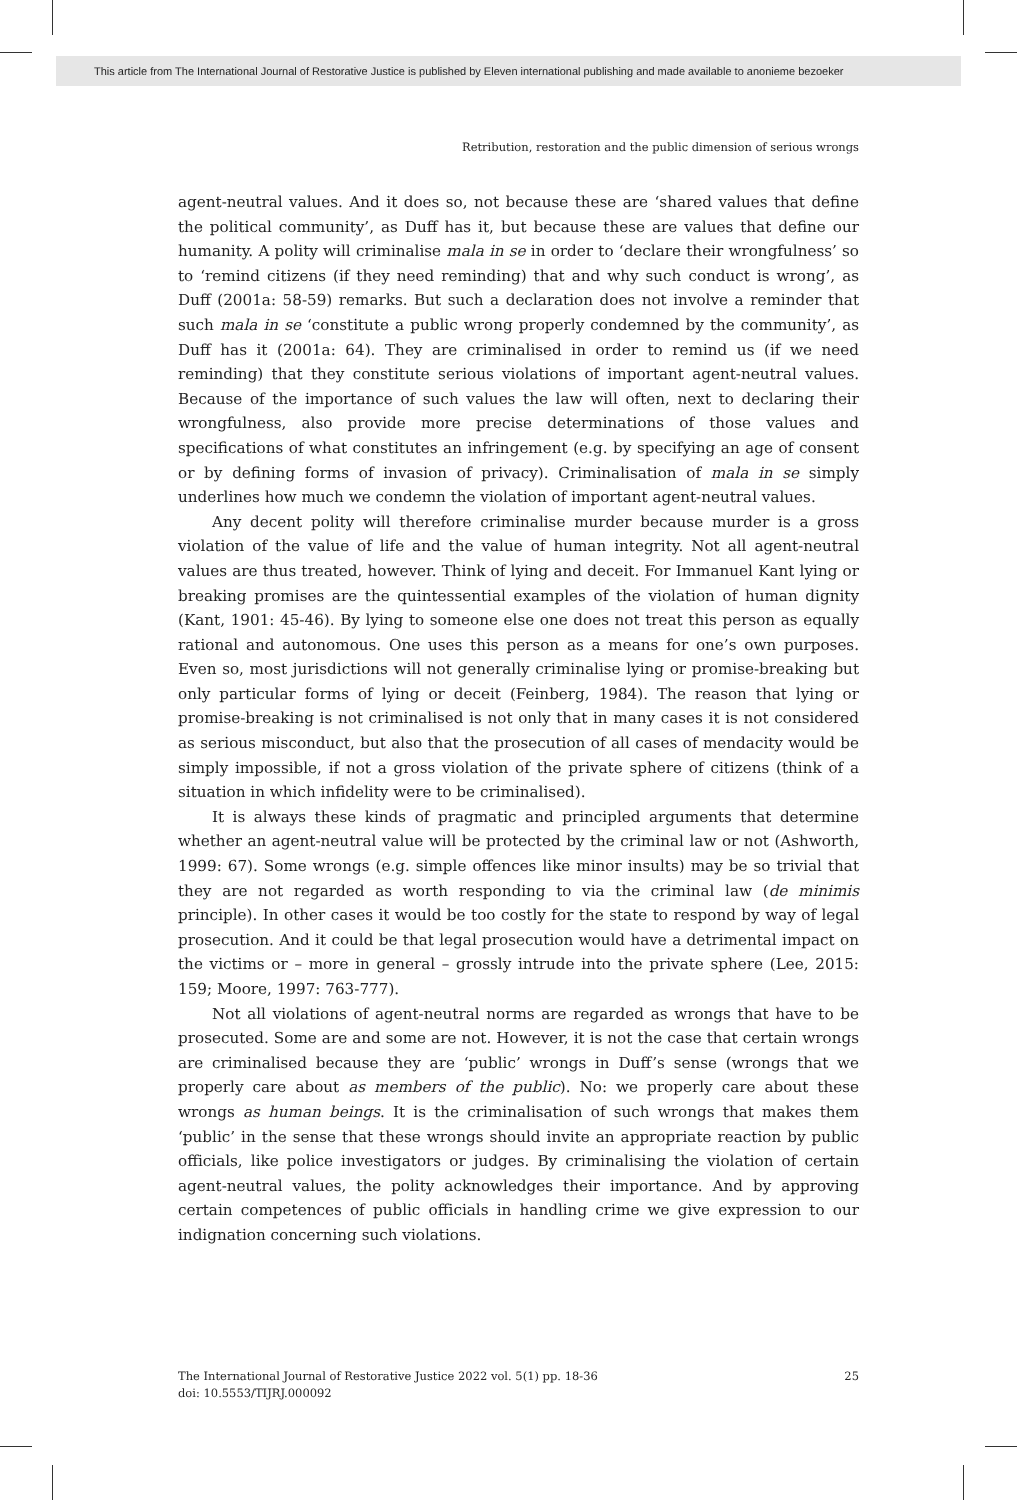This article from The International Journal of Restorative Justice is published by Eleven international publishing and made available to anonieme bezoeker
Retribution, restoration and the public dimension of serious wrongs
agent-neutral values. And it does so, not because these are ‘shared values that define the political community’, as Duff has it, but because these are values that define our humanity. A polity will criminalise mala in se in order to ‘declare their wrongfulness’ so to ‘remind citizens (if they need reminding) that and why such conduct is wrong’, as Duff (2001a: 58-59) remarks. But such a declaration does not involve a reminder that such mala in se ‘constitute a public wrong properly condemned by the community’, as Duff has it (2001a: 64). They are criminalised in order to remind us (if we need reminding) that they constitute serious violations of important agent-neutral values. Because of the importance of such values the law will often, next to declaring their wrongfulness, also provide more precise determinations of those values and specifications of what constitutes an infringement (e.g. by specifying an age of consent or by defining forms of invasion of privacy). Criminalisation of mala in se simply underlines how much we condemn the violation of important agent-neutral values.
Any decent polity will therefore criminalise murder because murder is a gross violation of the value of life and the value of human integrity. Not all agent-neutral values are thus treated, however. Think of lying and deceit. For Immanuel Kant lying or breaking promises are the quintessential examples of the violation of human dignity (Kant, 1901: 45-46). By lying to someone else one does not treat this person as equally rational and autonomous. One uses this person as a means for one’s own purposes. Even so, most jurisdictions will not generally criminalise lying or promise-breaking but only particular forms of lying or deceit (Feinberg, 1984). The reason that lying or promise-breaking is not criminalised is not only that in many cases it is not considered as serious misconduct, but also that the prosecution of all cases of mendacity would be simply impossible, if not a gross violation of the private sphere of citizens (think of a situation in which infidelity were to be criminalised).
It is always these kinds of pragmatic and principled arguments that determine whether an agent-neutral value will be protected by the criminal law or not (Ashworth, 1999: 67). Some wrongs (e.g. simple offences like minor insults) may be so trivial that they are not regarded as worth responding to via the criminal law (de minimis principle). In other cases it would be too costly for the state to respond by way of legal prosecution. And it could be that legal prosecution would have a detrimental impact on the victims or – more in general – grossly intrude into the private sphere (Lee, 2015: 159; Moore, 1997: 763-777).
Not all violations of agent-neutral norms are regarded as wrongs that have to be prosecuted. Some are and some are not. However, it is not the case that certain wrongs are criminalised because they are ‘public’ wrongs in Duff’s sense (wrongs that we properly care about as members of the public). No: we properly care about these wrongs as human beings. It is the criminalisation of such wrongs that makes them ‘public’ in the sense that these wrongs should invite an appropriate reaction by public officials, like police investigators or judges. By criminalising the violation of certain agent-neutral values, the polity acknowledges their importance. And by approving certain competences of public officials in handling crime we give expression to our indignation concerning such violations.
The International Journal of Restorative Justice 2022 vol. 5(1) pp. 18-36
doi: 10.5553/TIJRJ.000092
25